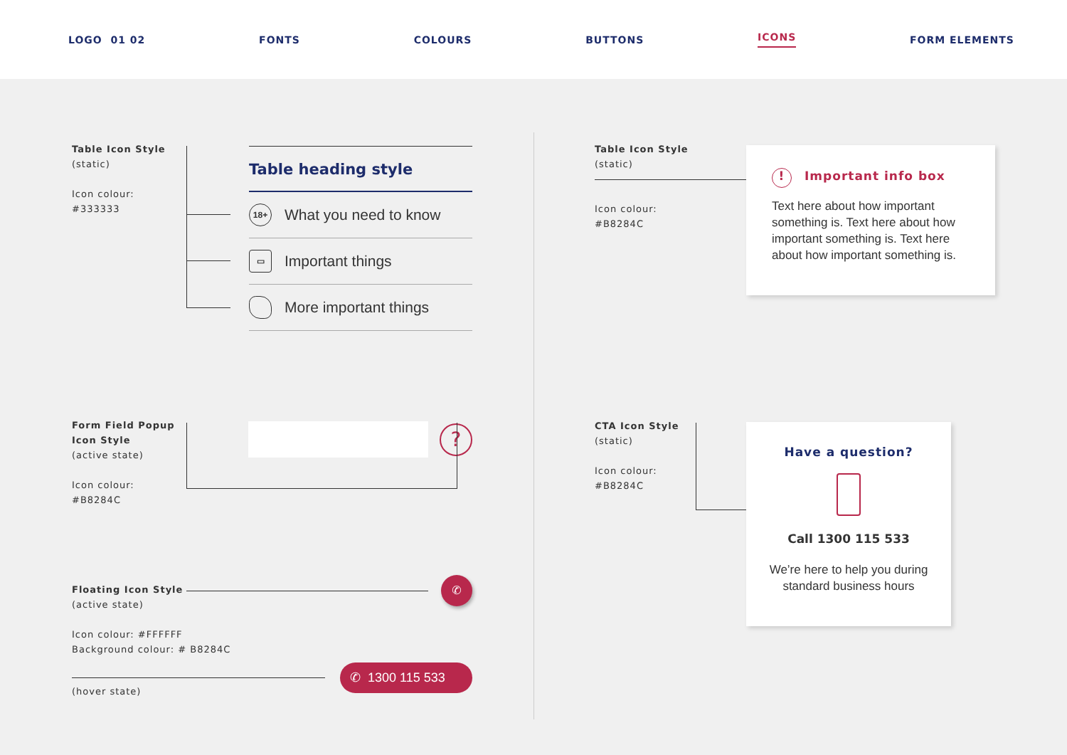LOGO 01 02 FONTS COLOURS BUTTONS ICONS FORM ELEMENTS
Table Icon Style
(static)
Icon colour:
#333333
Table heading style
18+
What you need to know
▭
Important things
More important things
Table Icon Style
(static)
Icon colour:
#B8284C
! Important info box
Text here about how important something is. Text here about how important something is. Text here about how important something is.
Form Field Popup
Icon Style
(active state)
Icon colour:
#B8284C
?
Floating Icon Style
(active state)
Icon colour: #FFFFFF
Background colour: # B8284C
✆
✆ 1300 115 533
(hover state)
CTA Icon Style
(static)
Icon colour:
#B8284C
Have a question?
Call 1300 115 533
We’re here to help you during
standard business hours